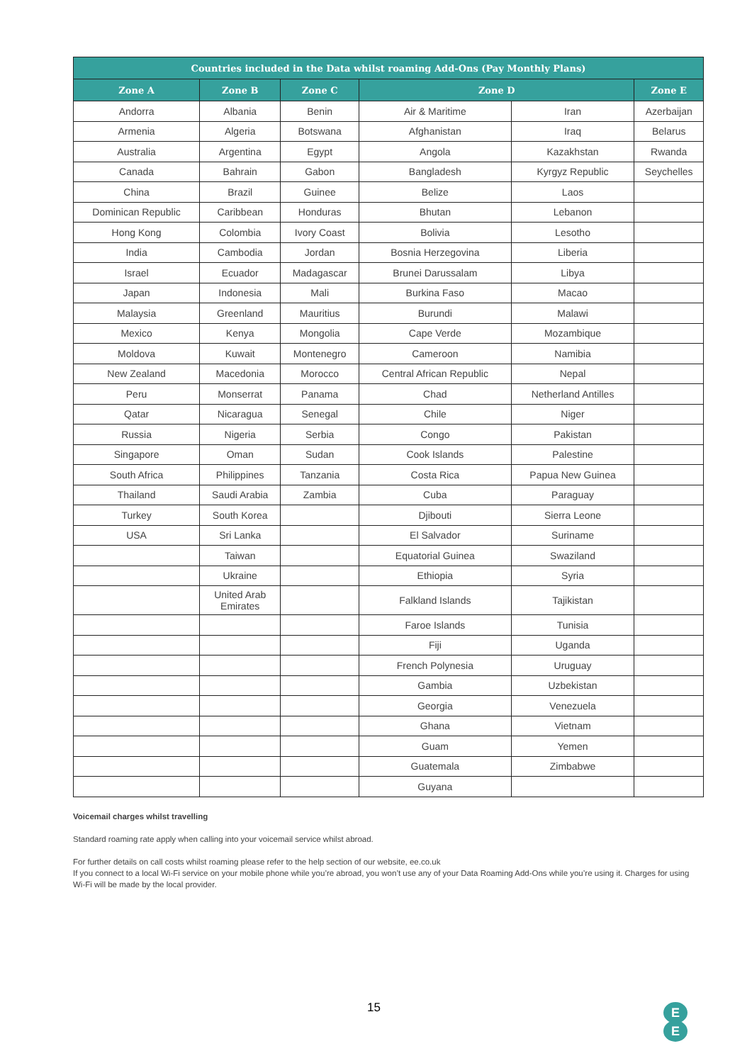| Countries included in the Data whilst roaming Add-Ons (Pay Monthly Plans) | | | | | |
| --- | --- | --- | --- | --- | --- |
| Zone A | Zone B | Zone C | Zone D | | Zone E |
| Andorra | Albania | Benin | Air & Maritime | Iran | Azerbaijan |
| Armenia | Algeria | Botswana | Afghanistan | Iraq | Belarus |
| Australia | Argentina | Egypt | Angola | Kazakhstan | Rwanda |
| Canada | Bahrain | Gabon | Bangladesh | Kyrgyz Republic | Seychelles |
| China | Brazil | Guinee | Belize | Laos | |
| Dominican Republic | Caribbean | Honduras | Bhutan | Lebanon | |
| Hong Kong | Colombia | Ivory Coast | Bolivia | Lesotho | |
| India | Cambodia | Jordan | Bosnia Herzegovina | Liberia | |
| Israel | Ecuador | Madagascar | Brunei Darussalam | Libya | |
| Japan | Indonesia | Mali | Burkina Faso | Macao | |
| Malaysia | Greenland | Mauritius | Burundi | Malawi | |
| Mexico | Kenya | Mongolia | Cape Verde | Mozambique | |
| Moldova | Kuwait | Montenegro | Cameroon | Namibia | |
| New Zealand | Macedonia | Morocco | Central African Republic | Nepal | |
| Peru | Monserrat | Panama | Chad | Netherland Antilles | |
| Qatar | Nicaragua | Senegal | Chile | Niger | |
| Russia | Nigeria | Serbia | Congo | Pakistan | |
| Singapore | Oman | Sudan | Cook Islands | Palestine | |
| South Africa | Philippines | Tanzania | Costa Rica | Papua New Guinea | |
| Thailand | Saudi Arabia | Zambia | Cuba | Paraguay | |
| Turkey | South Korea | | Djibouti | Sierra Leone | |
| USA | Sri Lanka | | El Salvador | Suriname | |
| | Taiwan | | Equatorial Guinea | Swaziland | |
| | Ukraine | | Ethiopia | Syria | |
| | United Arab Emirates | | Falkland Islands | Tajikistan | |
| | | | Faroe Islands | Tunisia | |
| | | | Fiji | Uganda | |
| | | | French Polynesia | Uruguay | |
| | | | Gambia | Uzbekistan | |
| | | | Georgia | Venezuela | |
| | | | Ghana | Vietnam | |
| | | | Guam | Yemen | |
| | | | Guatemala | Zimbabwe | |
| | | | Guyana | | |
Voicemail charges whilst travelling
Standard roaming rate apply when calling into your voicemail service whilst abroad.
For further details on call costs whilst roaming please refer to the help section of our website, ee.co.uk
If you connect to a local Wi-Fi service on your mobile phone while you’re abroad, you won’t use any of your Data Roaming Add-Ons while you’re using it. Charges for using Wi-Fi will be made by the local provider.
15
E
E